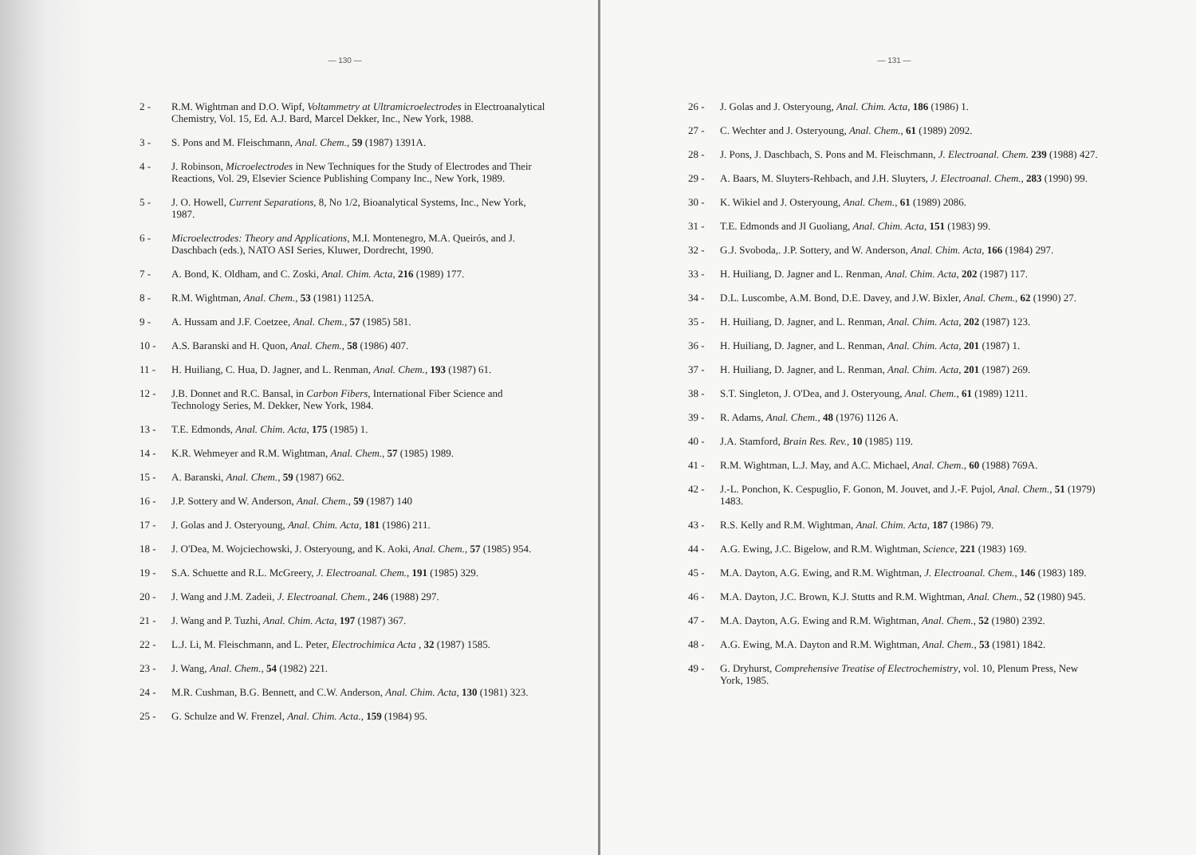— 130 —
2 - R.M. Wightman and D.O. Wipf, Voltammetry at Ultramicroelectrodes in Electroanalytical Chemistry, Vol. 15, Ed. A.J. Bard, Marcel Dekker, Inc., New York, 1988.
3 - S. Pons and M. Fleischmann, Anal. Chem., 59 (1987) 1391A.
4 - J. Robinson, Microelectrodes in New Techniques for the Study of Electrodes and Their Reactions, Vol. 29, Elsevier Science Publishing Company Inc., New York, 1989.
5 - J. O. Howell, Current Separations, 8, No 1/2, Bioanalytical Systems, Inc., New York, 1987.
6 - Microelectrodes: Theory and Applications, M.I. Montenegro, M.A. Queirós, and J. Daschbach (eds.), NATO ASI Series, Kluwer, Dordrecht, 1990.
7 - A. Bond, K. Oldham, and C. Zoski, Anal. Chim. Acta, 216 (1989) 177.
8 - R.M. Wightman, Anal. Chem., 53 (1981) 1125A.
9 - A. Hussam and J.F. Coetzee, Anal. Chem., 57 (1985) 581.
10 - A.S. Baranski and H. Quon, Anal. Chem., 58 (1986) 407.
11 - H. Huiliang, C. Hua, D. Jagner, and L. Renman, Anal. Chem., 193 (1987) 61.
12 - J.B. Donnet and R.C. Bansal, in Carbon Fibers, International Fiber Science and Technology Series, M. Dekker, New York, 1984.
13 - T.E. Edmonds, Anal. Chim. Acta, 175 (1985) 1.
14 - K.R. Wehmeyer and R.M. Wightman, Anal. Chem., 57 (1985) 1989.
15 - A. Baranski, Anal. Chem., 59 (1987) 662.
16 - J.P. Sottery and W. Anderson, Anal. Chem., 59 (1987) 140
17 - J. Golas and J. Osteryoung, Anal. Chim. Acta, 181 (1986) 211.
18 - J. O'Dea, M. Wojciechowski, J. Osteryoung, and K. Aoki, Anal. Chem., 57 (1985) 954.
19 - S.A. Schuette and R.L. McGreery, J. Electroanal. Chem., 191 (1985) 329.
20 - J. Wang and J.M. Zadeii, J. Electroanal. Chem., 246 (1988) 297.
21 - J. Wang and P. Tuzhi, Anal. Chim. Acta, 197 (1987) 367.
22 - L.J. Li, M. Fleischmann, and L. Peter, Electrochimica Acta , 32 (1987) 1585.
23 - J. Wang, Anal. Chem., 54 (1982) 221.
24 - M.R. Cushman, B.G. Bennett, and C.W. Anderson, Anal. Chim. Acta, 130 (1981) 323.
25 - G. Schulze and W. Frenzel, Anal. Chim. Acta., 159 (1984) 95.
— 131 —
26 - J. Golas and J. Osteryoung, Anal. Chim. Acta, 186 (1986) 1.
27 - C. Wechter and J. Osteryoung, Anal. Chem., 61 (1989) 2092.
28 - J. Pons, J. Daschbach, S. Pons and M. Fleischmann, J. Electroanal. Chem. 239 (1988) 427.
29 - A. Baars, M. Sluyters-Rehbach, and J.H. Sluyters, J. Electroanal. Chem., 283 (1990) 99.
30 - K. Wikiel and J. Osteryoung, Anal. Chem., 61 (1989) 2086.
31 - T.E. Edmonds and JI Guoliang, Anal. Chim. Acta, 151 (1983) 99.
32 - G.J. Svoboda,. J.P. Sottery, and W. Anderson, Anal. Chim. Acta, 166 (1984) 297.
33 - H. Huiliang, D. Jagner and L. Renman, Anal. Chim. Acta, 202 (1987) 117.
34 - D.L. Luscombe, A.M. Bond, D.E. Davey, and J.W. Bixler, Anal. Chem., 62 (1990) 27.
35 - H. Huiliang, D. Jagner, and L. Renman, Anal. Chim. Acta, 202 (1987) 123.
36 - H. Huiliang, D. Jagner, and L. Renman, Anal. Chim. Acta, 201 (1987) 1.
37 - H. Huiliang, D. Jagner, and L. Renman, Anal. Chim. Acta, 201 (1987) 269.
38 - S.T. Singleton, J. O'Dea, and J. Osteryoung, Anal. Chem., 61 (1989) 1211.
39 - R. Adams, Anal. Chem., 48 (1976) 1126 A.
40 - J.A. Stamford, Brain Res. Rev., 10 (1985) 119.
41 - R.M. Wightman, L.J. May, and A.C. Michael, Anal. Chem., 60 (1988) 769A.
42 - J.-L. Ponchon, K. Cespuglio, F. Gonon, M. Jouvet, and J.-F. Pujol, Anal. Chem., 51 (1979) 1483.
43 - R.S. Kelly and R.M. Wightman, Anal. Chim. Acta, 187 (1986) 79.
44 - A.G. Ewing, J.C. Bigelow, and R.M. Wightman, Science, 221 (1983) 169.
45 - M.A. Dayton, A.G. Ewing, and R.M. Wightman, J. Electroanal. Chem., 146 (1983) 189.
46 - M.A. Dayton, J.C. Brown, K.J. Stutts and R.M. Wightman, Anal. Chem., 52 (1980) 945.
47 - M.A. Dayton, A.G. Ewing and R.M. Wightman, Anal. Chem., 52 (1980) 2392.
48 - A.G. Ewing, M.A. Dayton and R.M. Wightman, Anal. Chem., 53 (1981) 1842.
49 - G. Dryhurst, Comprehensive Treatise of Electrochemistry, vol. 10, Plenum Press, New York, 1985.